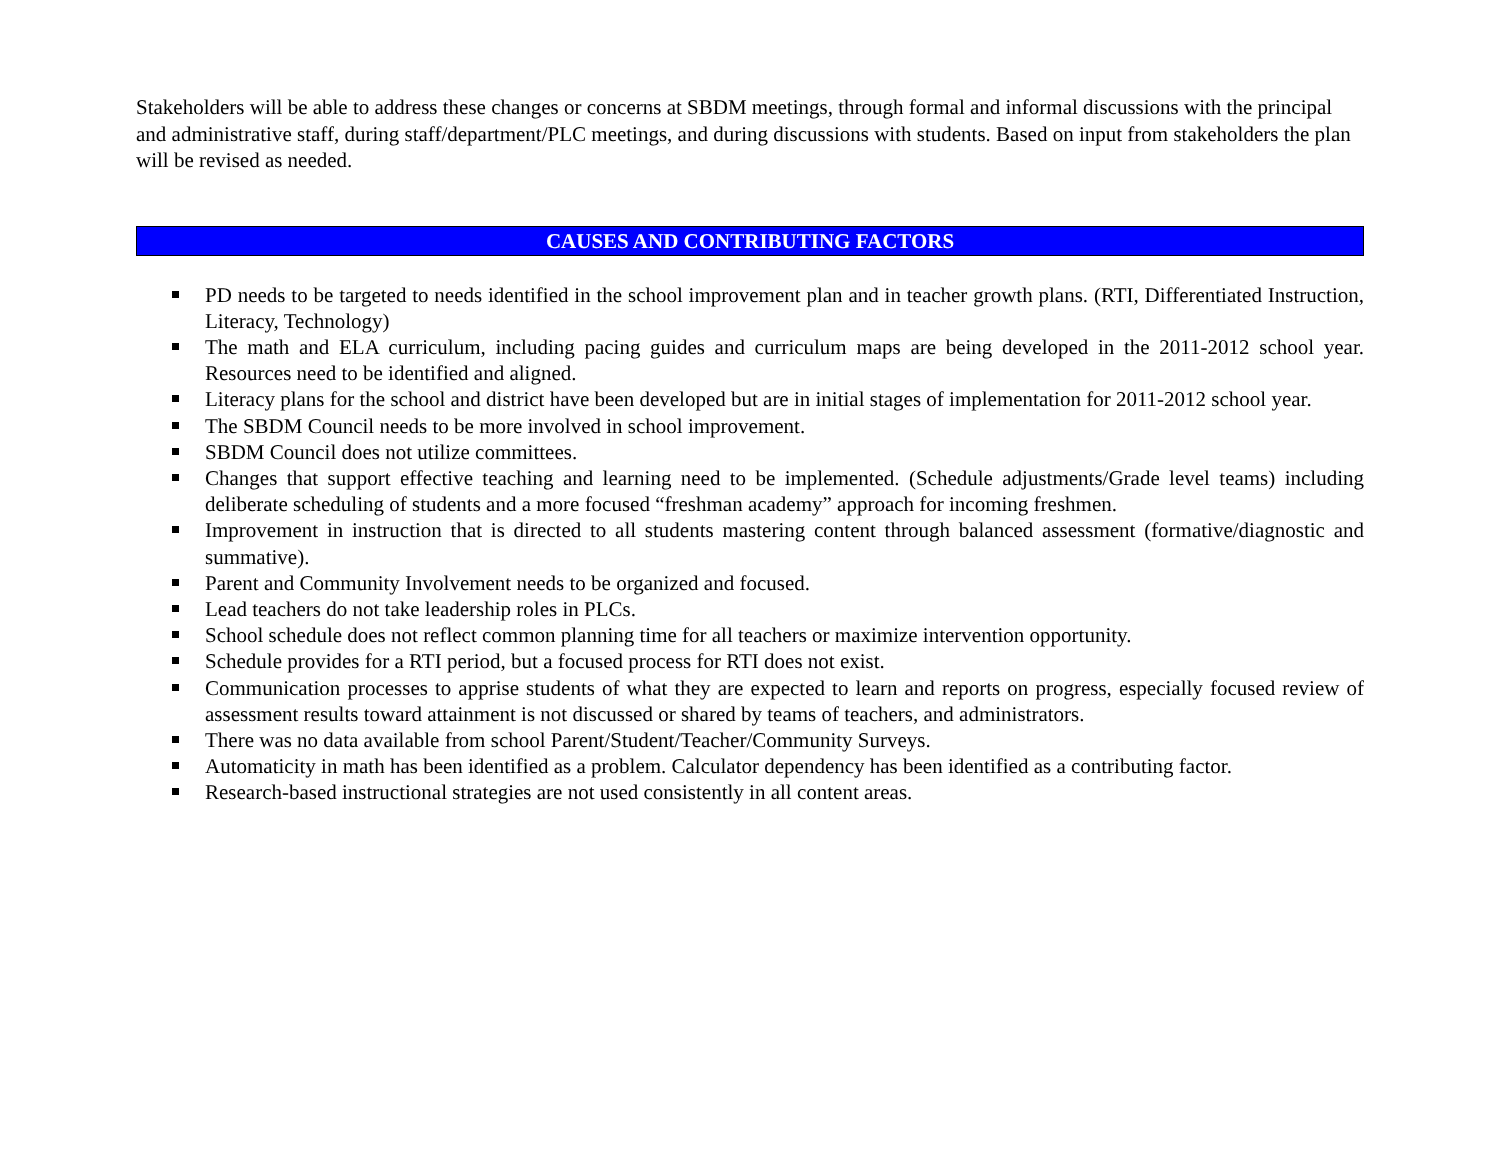Stakeholders will be able to address these changes or concerns at SBDM meetings, through formal and informal discussions with the principal and administrative staff, during staff/department/PLC meetings, and during discussions with students. Based on input from stakeholders the plan will be revised as needed.
CAUSES AND CONTRIBUTING FACTORS
PD needs to be targeted to needs identified in the school improvement plan and in teacher growth plans. (RTI, Differentiated Instruction, Literacy, Technology)
The math and ELA curriculum, including pacing guides and curriculum maps are being developed in the 2011-2012 school year. Resources need to be identified and aligned.
Literacy plans for the school and district have been developed but are in initial stages of implementation for 2011-2012 school year.
The SBDM Council needs to be more involved in school improvement.
SBDM Council does not utilize committees.
Changes that support effective teaching and learning need to be implemented. (Schedule adjustments/Grade level teams) including deliberate scheduling of students and a more focused “freshman academy” approach for incoming freshmen.
Improvement in instruction that is directed to all students mastering content through balanced assessment (formative/diagnostic and summative).
Parent and Community Involvement needs to be organized and focused.
Lead teachers do not take leadership roles in PLCs.
School schedule does not reflect common planning time for all teachers or maximize intervention opportunity.
Schedule provides for a RTI period, but a focused process for RTI does not exist.
Communication processes to apprise students of what they are expected to learn and reports on progress, especially focused review of assessment results toward attainment is not discussed or shared by teams of teachers, and administrators.
There was no data available from school Parent/Student/Teacher/Community Surveys.
Automaticity in math has been identified as a problem. Calculator dependency has been identified as a contributing factor.
Research-based instructional strategies are not used consistently in all content areas.